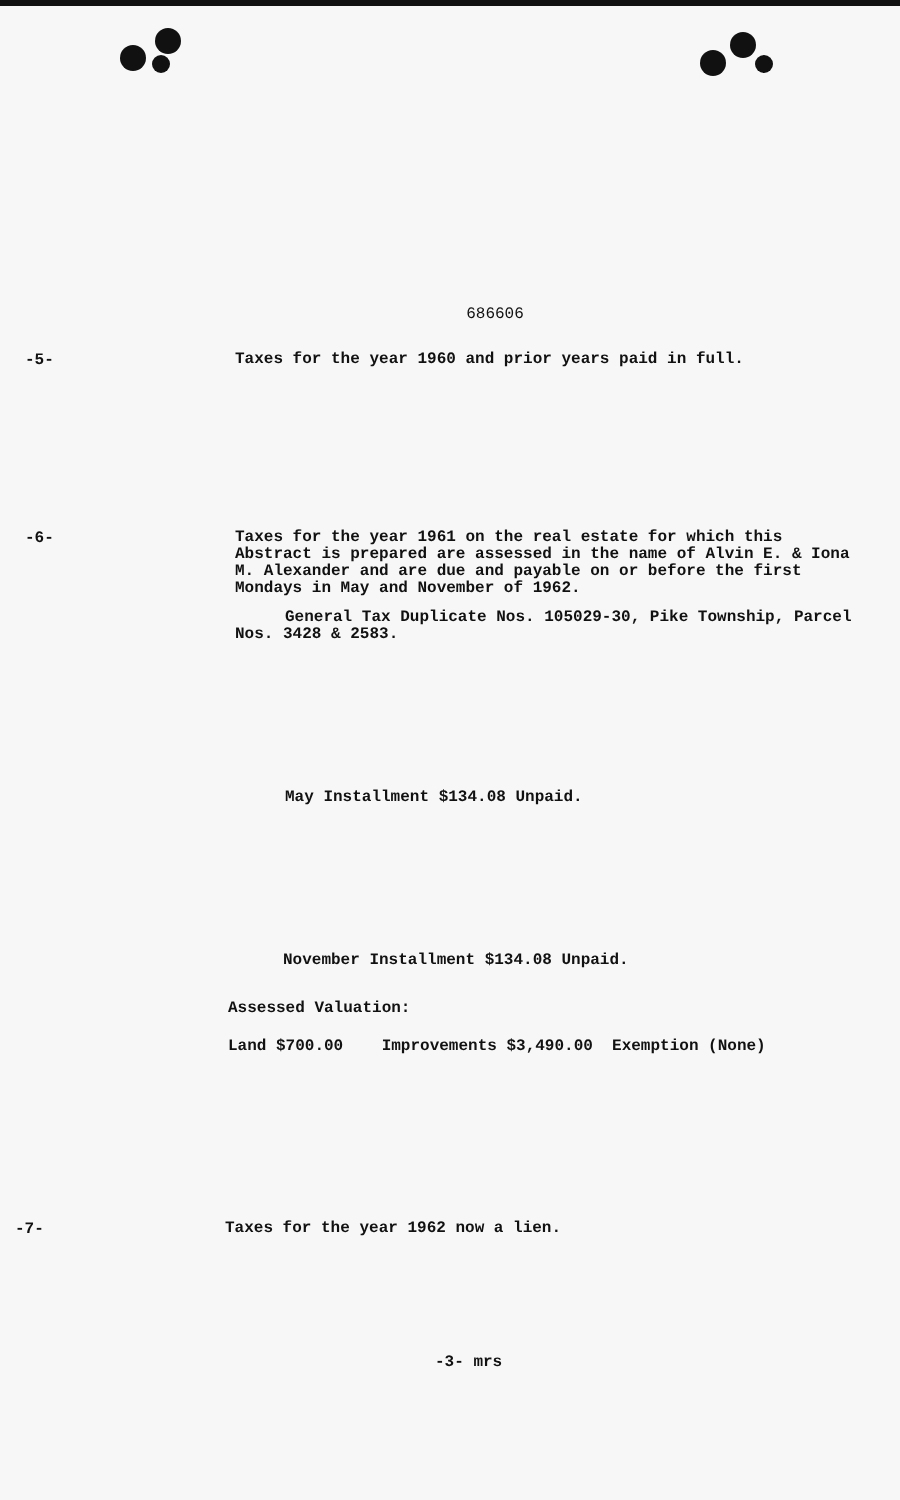686606
-5-
Taxes for the year 1960 and prior years paid in full.
-6-
Taxes for the year 1961 on the real estate for which this Abstract is prepared are assessed in the name of Alvin E. & Iona M. Alexander and are due and payable on or before the first Mondays in May and November of 1962.
General Tax Duplicate Nos. 105029-30, Pike Township, Parcel Nos. 3428 & 2583.
May Installment $134.08 Unpaid.
November Installment $134.08 Unpaid.
Assessed Valuation:
Land $700.00 Improvements $3,490.00 Exemption (None)
-7-
Taxes for the year 1962 now a lien.
-3- mrs